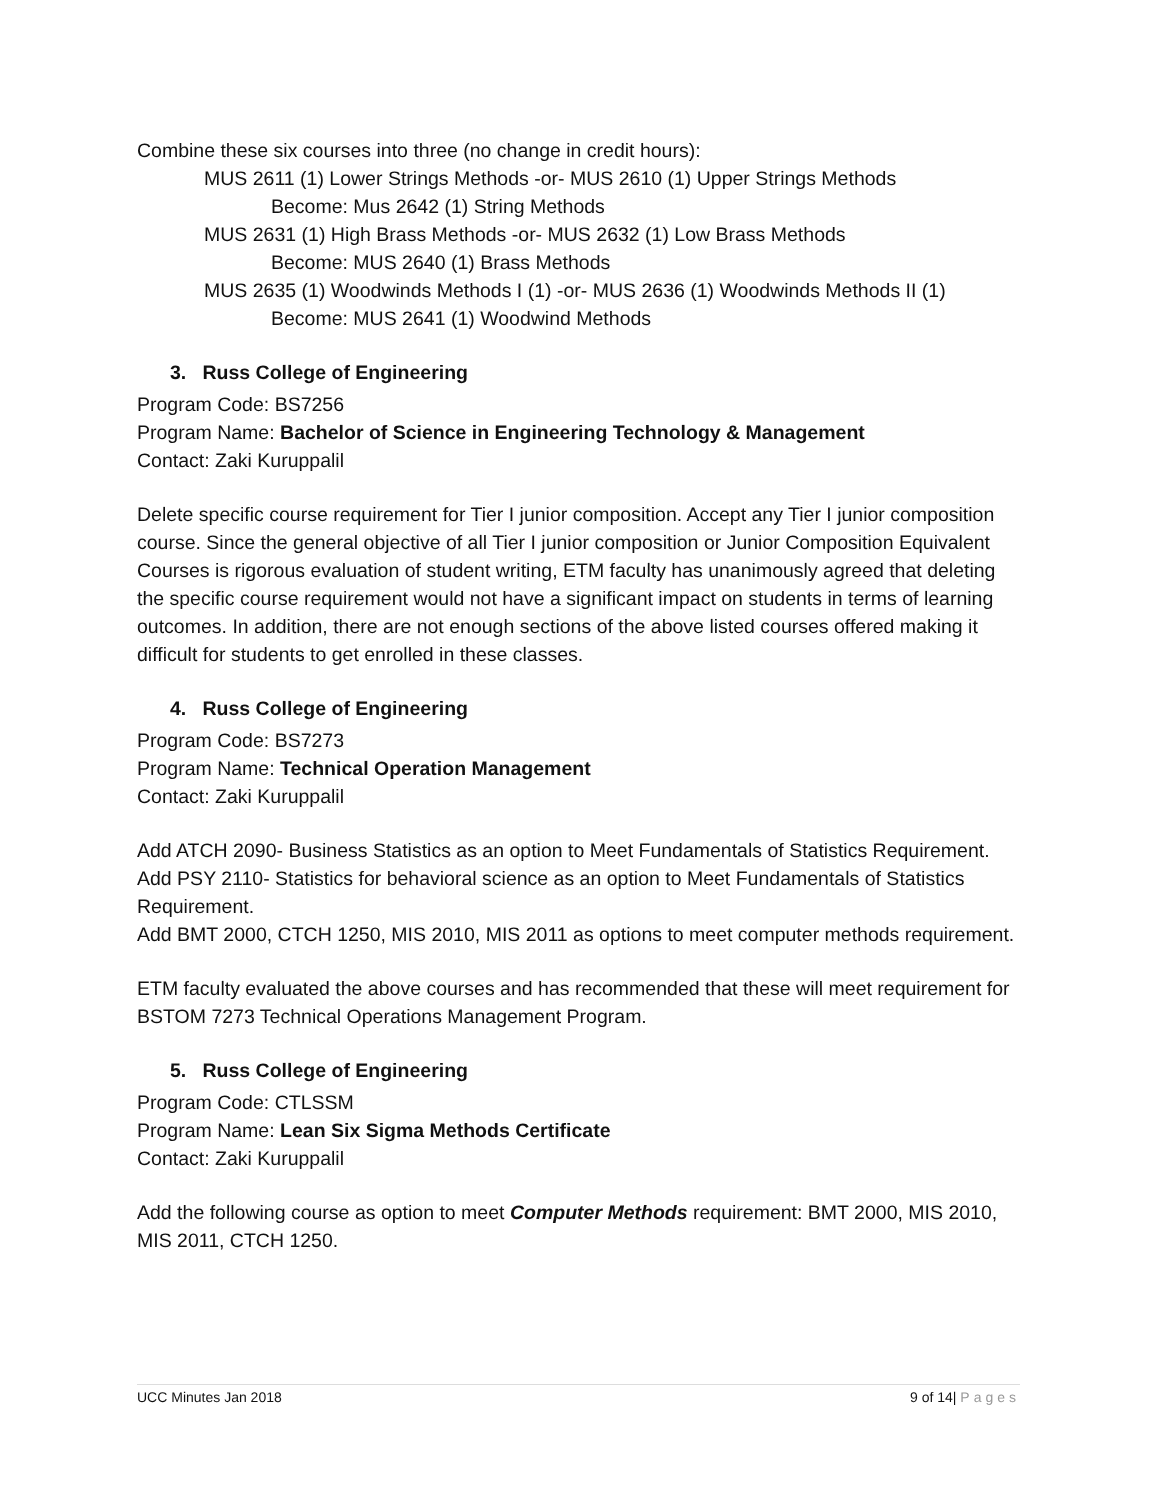Combine these six courses into three (no change in credit hours):
MUS 2611 (1) Lower Strings Methods -or- MUS 2610 (1) Upper Strings Methods
Become: Mus 2642 (1) String Methods
MUS 2631 (1) High Brass Methods -or- MUS 2632 (1) Low Brass Methods
Become: MUS 2640 (1) Brass Methods
MUS 2635 (1) Woodwinds Methods I (1) -or- MUS 2636 (1) Woodwinds Methods II (1)
Become: MUS 2641 (1) Woodwind Methods
3. Russ College of Engineering
Program Code: BS7256
Program Name: Bachelor of Science in Engineering Technology & Management
Contact: Zaki Kuruppalil
Delete specific course requirement for Tier I junior composition. Accept any Tier I junior composition course. Since the general objective of all Tier I junior composition or Junior Composition Equivalent Courses is rigorous evaluation of student writing, ETM faculty has unanimously agreed that deleting the specific course requirement would not have a significant impact on students in terms of learning outcomes. In addition, there are not enough sections of the above listed courses offered making it difficult for students to get enrolled in these classes.
4. Russ College of Engineering
Program Code: BS7273
Program Name: Technical Operation Management
Contact: Zaki Kuruppalil
Add ATCH 2090- Business Statistics as an option to Meet Fundamentals of Statistics Requirement.
Add PSY 2110- Statistics for behavioral science as an option to Meet Fundamentals of Statistics Requirement.
Add BMT 2000, CTCH 1250, MIS 2010, MIS 2011 as options to meet computer methods requirement.
ETM faculty evaluated the above courses and has recommended that these will meet requirement for BSTOM 7273 Technical Operations Management Program.
5. Russ College of Engineering
Program Code: CTLSSM
Program Name: Lean Six Sigma Methods Certificate
Contact: Zaki Kuruppalil
Add the following course as option to meet Computer Methods requirement: BMT 2000, MIS 2010, MIS 2011, CTCH 1250.
UCC Minutes Jan 2018 9 of 14| Pages